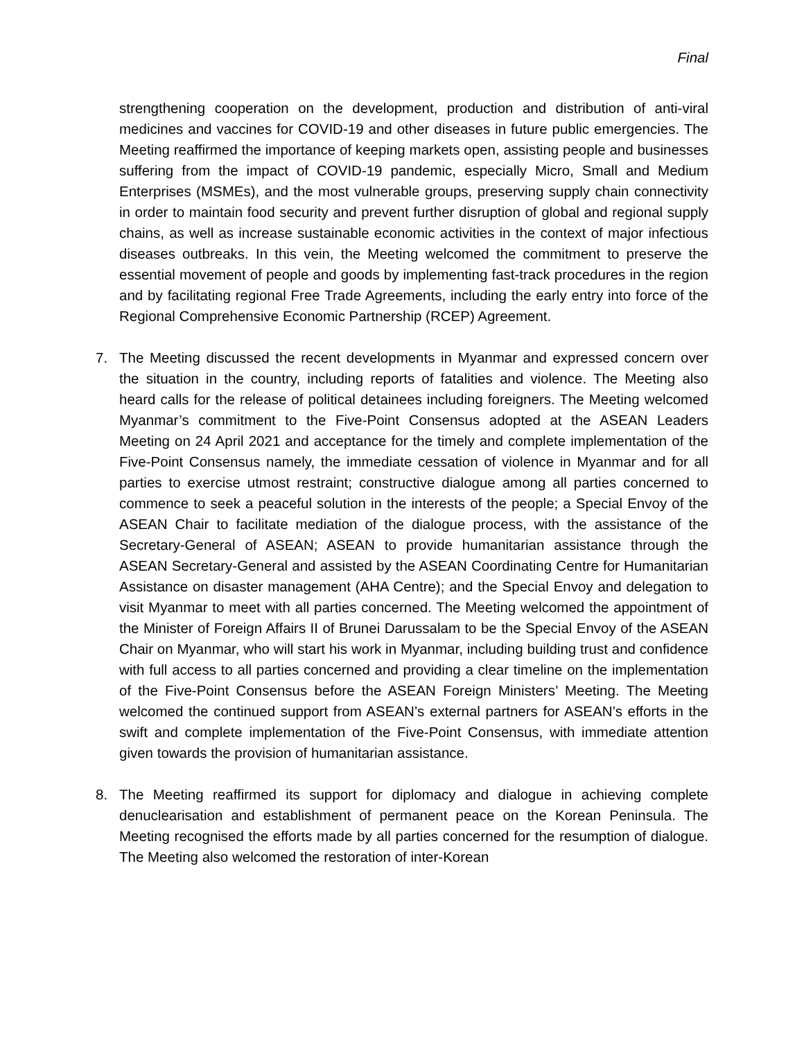Final
strengthening cooperation on the development, production and distribution of anti-viral medicines and vaccines for COVID-19 and other diseases in future public emergencies. The Meeting reaffirmed the importance of keeping markets open, assisting people and businesses suffering from the impact of COVID-19 pandemic, especially Micro, Small and Medium Enterprises (MSMEs), and the most vulnerable groups, preserving supply chain connectivity in order to maintain food security and prevent further disruption of global and regional supply chains, as well as increase sustainable economic activities in the context of major infectious diseases outbreaks. In this vein, the Meeting welcomed the commitment to preserve the essential movement of people and goods by implementing fast-track procedures in the region and by facilitating regional Free Trade Agreements, including the early entry into force of the Regional Comprehensive Economic Partnership (RCEP) Agreement.
7. The Meeting discussed the recent developments in Myanmar and expressed concern over the situation in the country, including reports of fatalities and violence. The Meeting also heard calls for the release of political detainees including foreigners. The Meeting welcomed Myanmar’s commitment to the Five-Point Consensus adopted at the ASEAN Leaders Meeting on 24 April 2021 and acceptance for the timely and complete implementation of the Five-Point Consensus namely, the immediate cessation of violence in Myanmar and for all parties to exercise utmost restraint; constructive dialogue among all parties concerned to commence to seek a peaceful solution in the interests of the people; a Special Envoy of the ASEAN Chair to facilitate mediation of the dialogue process, with the assistance of the Secretary-General of ASEAN; ASEAN to provide humanitarian assistance through the ASEAN Secretary-General and assisted by the ASEAN Coordinating Centre for Humanitarian Assistance on disaster management (AHA Centre); and the Special Envoy and delegation to visit Myanmar to meet with all parties concerned. The Meeting welcomed the appointment of the Minister of Foreign Affairs II of Brunei Darussalam to be the Special Envoy of the ASEAN Chair on Myanmar, who will start his work in Myanmar, including building trust and confidence with full access to all parties concerned and providing a clear timeline on the implementation of the Five-Point Consensus before the ASEAN Foreign Ministers’ Meeting. The Meeting welcomed the continued support from ASEAN’s external partners for ASEAN’s efforts in the swift and complete implementation of the Five-Point Consensus, with immediate attention given towards the provision of humanitarian assistance.
8. The Meeting reaffirmed its support for diplomacy and dialogue in achieving complete denuclearisation and establishment of permanent peace on the Korean Peninsula. The Meeting recognised the efforts made by all parties concerned for the resumption of dialogue. The Meeting also welcomed the restoration of inter-Korean